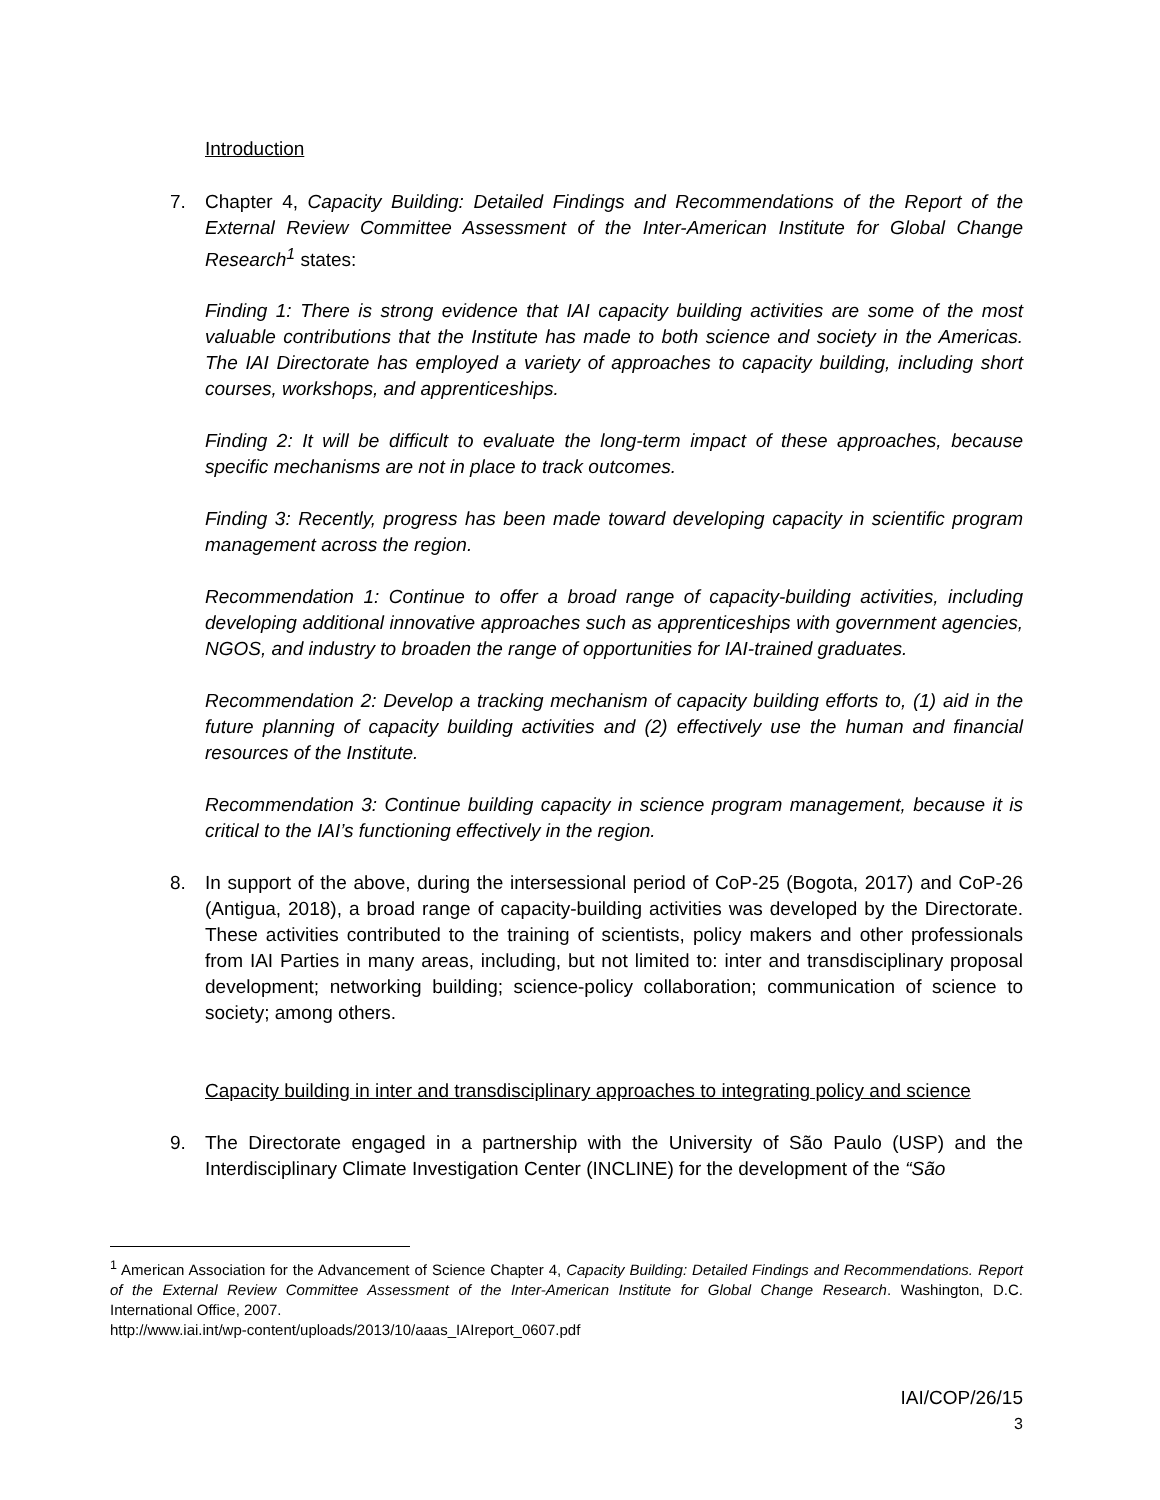Introduction
7. Chapter 4, Capacity Building: Detailed Findings and Recommendations of the Report of the External Review Committee Assessment of the Inter-American Institute for Global Change Research<sup>1</sup> states:
Finding 1: There is strong evidence that IAI capacity building activities are some of the most valuable contributions that the Institute has made to both science and society in the Americas. The IAI Directorate has employed a variety of approaches to capacity building, including short courses, workshops, and apprenticeships.
Finding 2: It will be difficult to evaluate the long-term impact of these approaches, because specific mechanisms are not in place to track outcomes.
Finding 3: Recently, progress has been made toward developing capacity in scientific program management across the region.
Recommendation 1: Continue to offer a broad range of capacity-building activities, including developing additional innovative approaches such as apprenticeships with government agencies, NGOS, and industry to broaden the range of opportunities for IAI-trained graduates.
Recommendation 2: Develop a tracking mechanism of capacity building efforts to, (1) aid in the future planning of capacity building activities and (2) effectively use the human and financial resources of the Institute.
Recommendation 3: Continue building capacity in science program management, because it is critical to the IAI’s functioning effectively in the region.
8. In support of the above, during the intersessional period of CoP-25 (Bogota, 2017) and CoP-26 (Antigua, 2018), a broad range of capacity-building activities was developed by the Directorate. These activities contributed to the training of scientists, policy makers and other professionals from IAI Parties in many areas, including, but not limited to: inter and transdisciplinary proposal development; networking building; science-policy collaboration; communication of science to society; among others.
Capacity building in inter and transdisciplinary approaches to integrating policy and science
9. The Directorate engaged in a partnership with the University of São Paulo (USP) and the Interdisciplinary Climate Investigation Center (INCLINE) for the development of the “São
<sup>1</sup> American Association for the Advancement of Science Chapter 4, Capacity Building: Detailed Findings and Recommendations. Report of the External Review Committee Assessment of the Inter-American Institute for Global Change Research. Washington, D.C. International Office, 2007.
http://www.iai.int/wp-content/uploads/2013/10/aaas_IAIreport_0607.pdf
IAI/COP/26/15
3